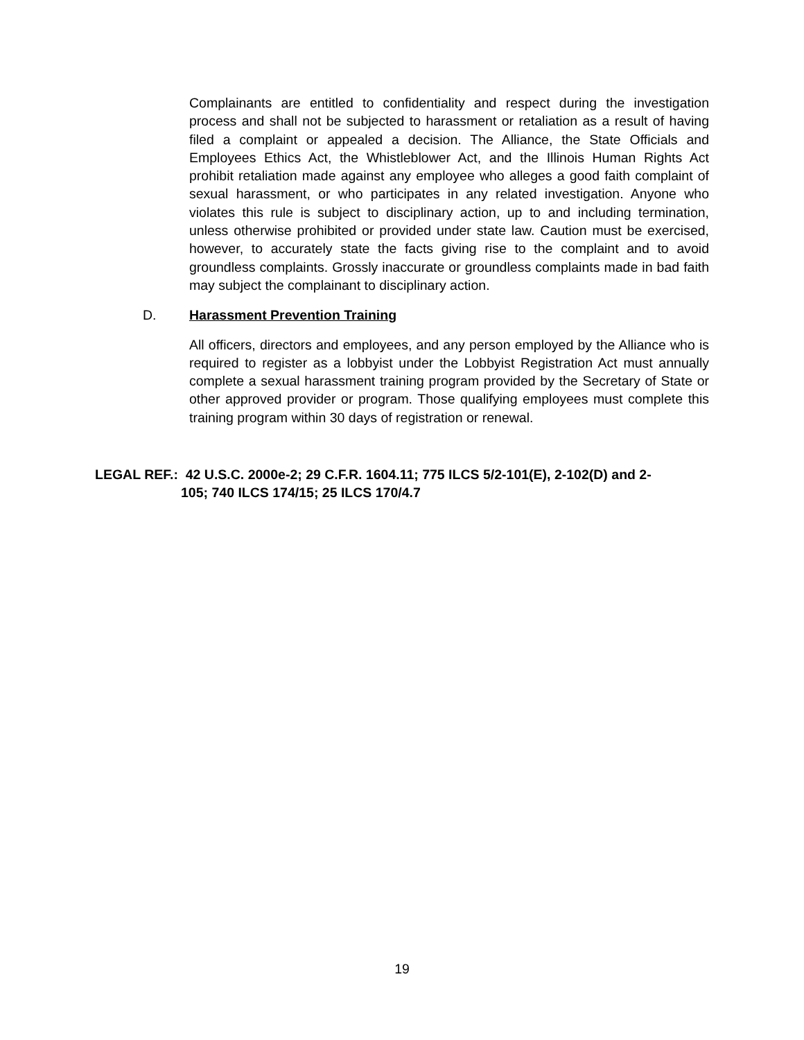Complainants are entitled to confidentiality and respect during the investigation process and shall not be subjected to harassment or retaliation as a result of having filed a complaint or appealed a decision. The Alliance, the State Officials and Employees Ethics Act, the Whistleblower Act, and the Illinois Human Rights Act prohibit retaliation made against any employee who alleges a good faith complaint of sexual harassment, or who participates in any related investigation. Anyone who violates this rule is subject to disciplinary action, up to and including termination, unless otherwise prohibited or provided under state law. Caution must be exercised, however, to accurately state the facts giving rise to the complaint and to avoid groundless complaints. Grossly inaccurate or groundless complaints made in bad faith may subject the complainant to disciplinary action.
D. Harassment Prevention Training
All officers, directors and employees, and any person employed by the Alliance who is required to register as a lobbyist under the Lobbyist Registration Act must annually complete a sexual harassment training program provided by the Secretary of State or other approved provider or program. Those qualifying employees must complete this training program within 30 days of registration or renewal.
LEGAL REF.: 42 U.S.C. 2000e-2; 29 C.F.R. 1604.11; 775 ILCS 5/2-101(E), 2-102(D) and 2-
105; 740 ILCS 174/15; 25 ILCS 170/4.7
19